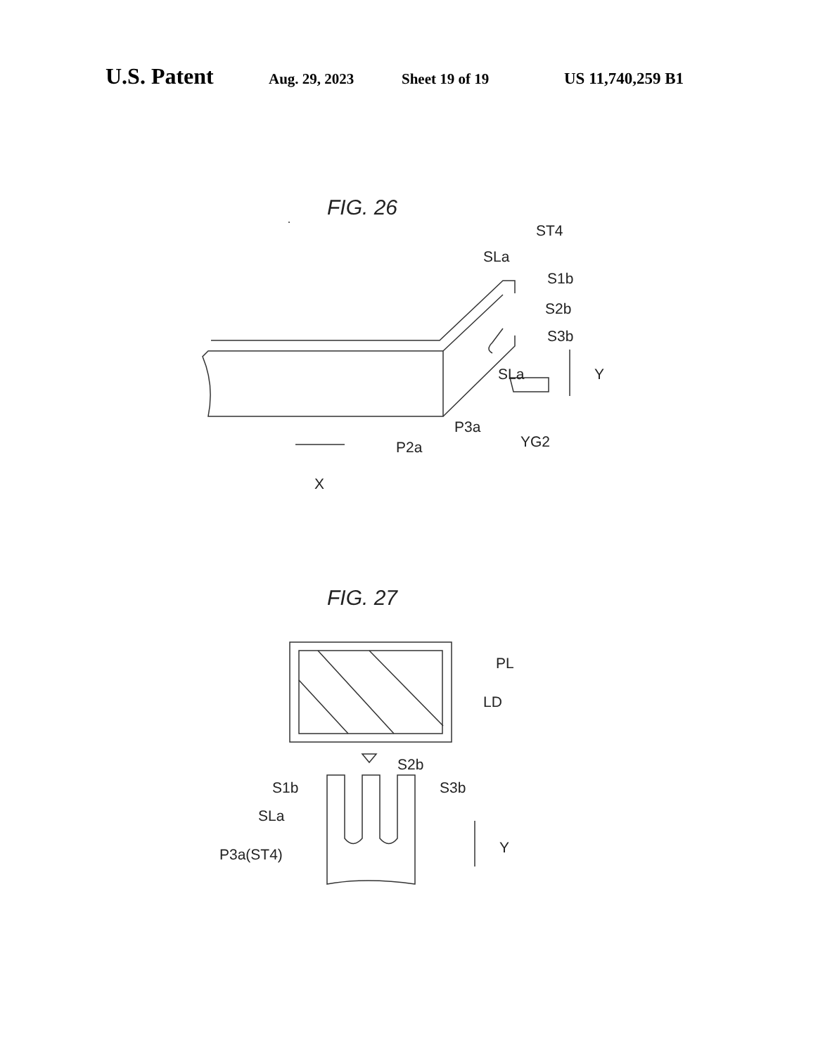U.S. Patent Aug. 29, 2023 Sheet 19 of 19 US 11,740,259 B1
FIG. 26
ST4
SLa
S1b
S2b
S3b
Y
SLa
P3a
YG2
P2a
X
FIG. 27
PL
LD
S2b
S1b
S3b
SLa
P3a(ST4)
Y